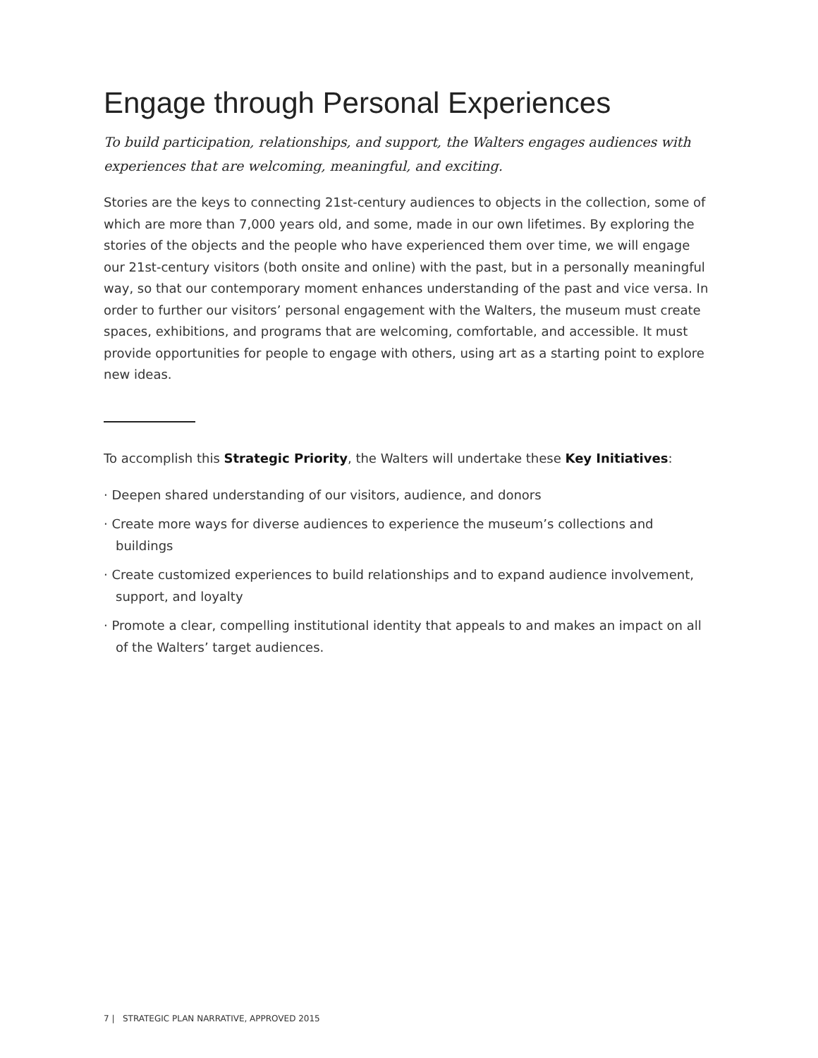Engage through Personal Experiences
To build participation, relationships, and support, the Walters engages audiences with experiences that are welcoming, meaningful, and exciting.
Stories are the keys to connecting 21st-century audiences to objects in the collection, some of which are more than 7,000 years old, and some, made in our own lifetimes. By exploring the stories of the objects and the people who have experienced them over time, we will engage our 21st-century visitors (both onsite and online) with the past, but in a personally meaningful way, so that our contemporary moment enhances understanding of the past and vice versa. In order to further our visitors’ personal engagement with the Walters, the museum must create spaces, exhibitions, and programs that are welcoming, comfortable, and accessible. It must provide opportunities for people to engage with others, using art as a starting point to explore new ideas.
To accomplish this Strategic Priority, the Walters will undertake these Key Initiatives:
· Deepen shared understanding of our visitors, audience, and donors
· Create more ways for diverse audiences to experience the museum’s collections and buildings
· Create customized experiences to build relationships and to expand audience involvement, support, and loyalty
· Promote a clear, compelling institutional identity that appeals to and makes an impact on all of the Walters’ target audiences.
7 | STRATEGIC PLAN NARRATIVE, APPROVED 2015